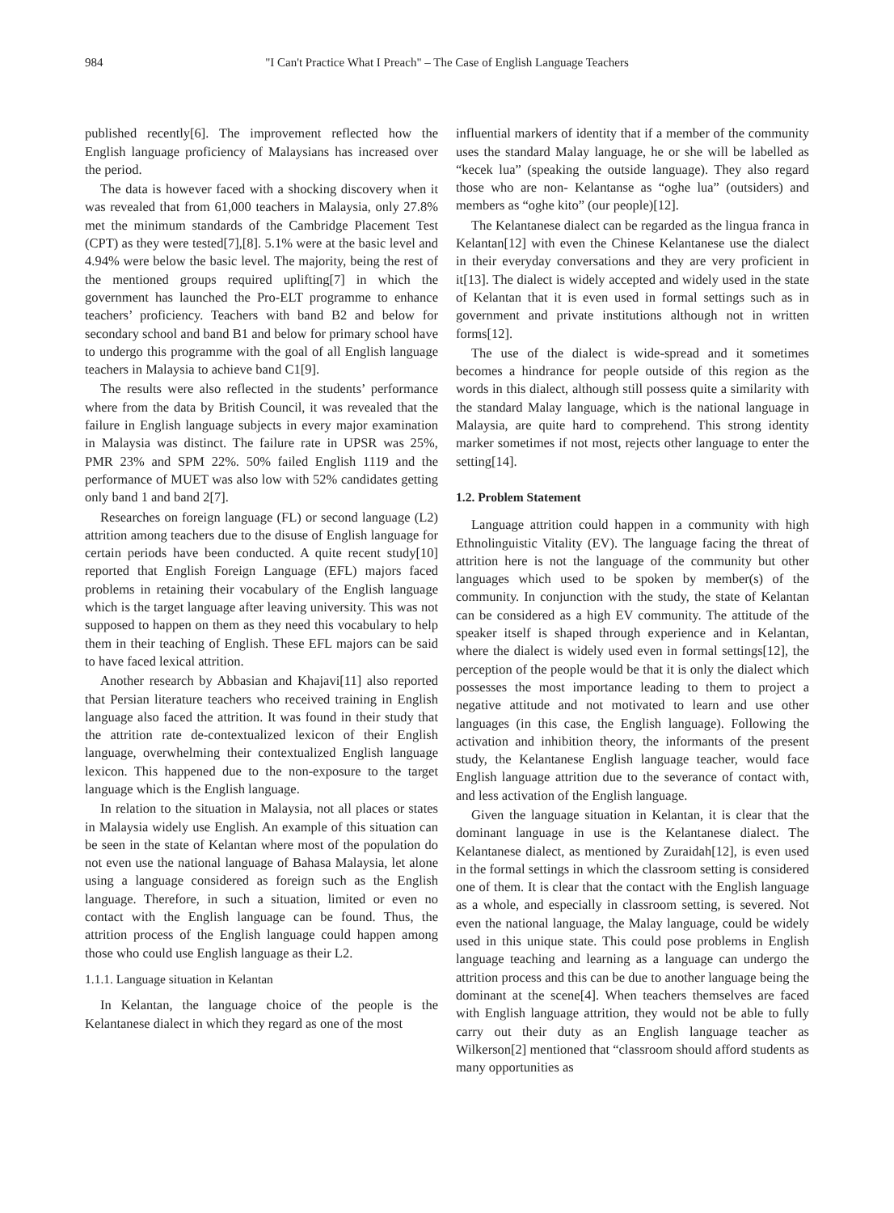984 "I Can't Practice What I Preach" – The Case of English Language Teachers
published recently[6]. The improvement reflected how the English language proficiency of Malaysians has increased over the period.
The data is however faced with a shocking discovery when it was revealed that from 61,000 teachers in Malaysia, only 27.8% met the minimum standards of the Cambridge Placement Test (CPT) as they were tested[7],[8]. 5.1% were at the basic level and 4.94% were below the basic level. The majority, being the rest of the mentioned groups required uplifting[7] in which the government has launched the Pro-ELT programme to enhance teachers’ proficiency. Teachers with band B2 and below for secondary school and band B1 and below for primary school have to undergo this programme with the goal of all English language teachers in Malaysia to achieve band C1[9].
The results were also reflected in the students’ performance where from the data by British Council, it was revealed that the failure in English language subjects in every major examination in Malaysia was distinct. The failure rate in UPSR was 25%, PMR 23% and SPM 22%. 50% failed English 1119 and the performance of MUET was also low with 52% candidates getting only band 1 and band 2[7].
Researches on foreign language (FL) or second language (L2) attrition among teachers due to the disuse of English language for certain periods have been conducted. A quite recent study[10] reported that English Foreign Language (EFL) majors faced problems in retaining their vocabulary of the English language which is the target language after leaving university. This was not supposed to happen on them as they need this vocabulary to help them in their teaching of English. These EFL majors can be said to have faced lexical attrition.
Another research by Abbasian and Khajavi[11] also reported that Persian literature teachers who received training in English language also faced the attrition. It was found in their study that the attrition rate de-contextualized lexicon of their English language, overwhelming their contextualized English language lexicon. This happened due to the non-exposure to the target language which is the English language.
In relation to the situation in Malaysia, not all places or states in Malaysia widely use English. An example of this situation can be seen in the state of Kelantan where most of the population do not even use the national language of Bahasa Malaysia, let alone using a language considered as foreign such as the English language. Therefore, in such a situation, limited or even no contact with the English language can be found. Thus, the attrition process of the English language could happen among those who could use English language as their L2.
1.1.1. Language situation in Kelantan
In Kelantan, the language choice of the people is the Kelantanese dialect in which they regard as one of the most
influential markers of identity that if a member of the community uses the standard Malay language, he or she will be labelled as “kecek lua” (speaking the outside language). They also regard those who are non- Kelantanse as “oghe lua” (outsiders) and members as “oghe kito” (our people)[12].
The Kelantanese dialect can be regarded as the lingua franca in Kelantan[12] with even the Chinese Kelantanese use the dialect in their everyday conversations and they are very proficient in it[13]. The dialect is widely accepted and widely used in the state of Kelantan that it is even used in formal settings such as in government and private institutions although not in written forms[12].
The use of the dialect is wide-spread and it sometimes becomes a hindrance for people outside of this region as the words in this dialect, although still possess quite a similarity with the standard Malay language, which is the national language in Malaysia, are quite hard to comprehend. This strong identity marker sometimes if not most, rejects other language to enter the setting[14].
1.2. Problem Statement
Language attrition could happen in a community with high Ethnolinguistic Vitality (EV). The language facing the threat of attrition here is not the language of the community but other languages which used to be spoken by member(s) of the community. In conjunction with the study, the state of Kelantan can be considered as a high EV community. The attitude of the speaker itself is shaped through experience and in Kelantan, where the dialect is widely used even in formal settings[12], the perception of the people would be that it is only the dialect which possesses the most importance leading to them to project a negative attitude and not motivated to learn and use other languages (in this case, the English language). Following the activation and inhibition theory, the informants of the present study, the Kelantanese English language teacher, would face English language attrition due to the severance of contact with, and less activation of the English language.
Given the language situation in Kelantan, it is clear that the dominant language in use is the Kelantanese dialect. The Kelantanese dialect, as mentioned by Zuraidah[12], is even used in the formal settings in which the classroom setting is considered one of them. It is clear that the contact with the English language as a whole, and especially in classroom setting, is severed. Not even the national language, the Malay language, could be widely used in this unique state. This could pose problems in English language teaching and learning as a language can undergo the attrition process and this can be due to another language being the dominant at the scene[4]. When teachers themselves are faced with English language attrition, they would not be able to fully carry out their duty as an English language teacher as Wilkerson[2] mentioned that “classroom should afford students as many opportunities as